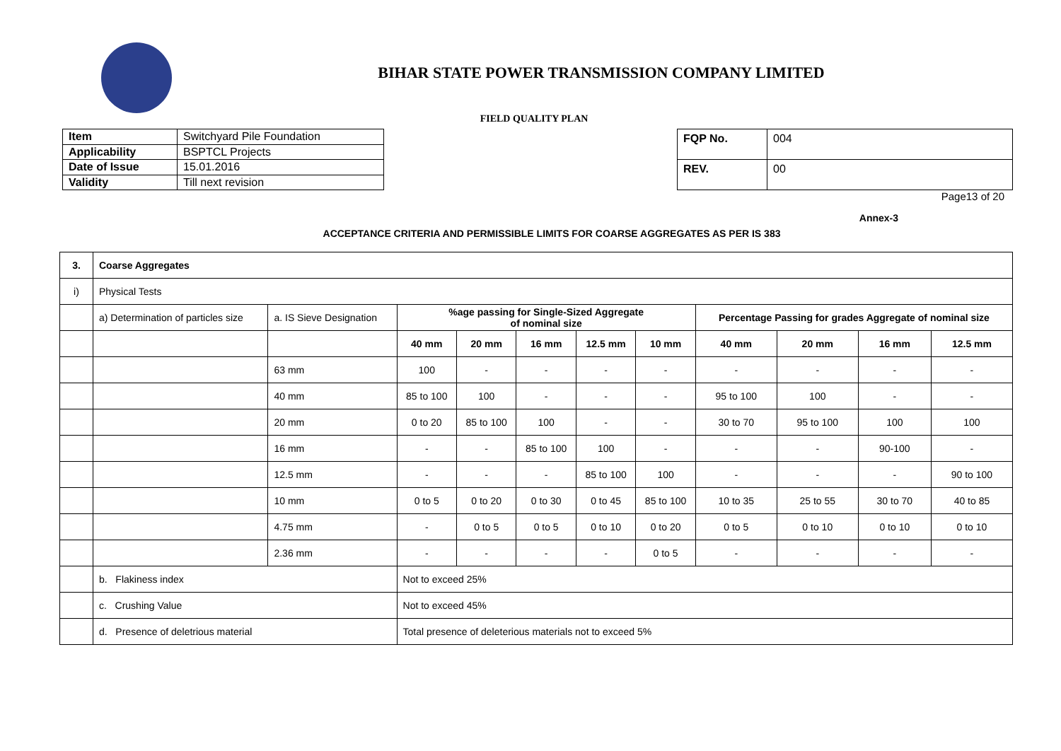BIHAR STATE POWER TRANSMISSION COMPANY LIMITED
FIELD QUALITY PLAN
| Item | Switchyard Pile Foundation |
| Applicability | BSPTCL Projects |
| Date of Issue | 15.01.2016 |
| Validity | Till next revision |
| FQP No. | 004 |
| REV. | 00 |
Page13 of 20
Annex-3
ACCEPTANCE CRITERIA AND PERMISSIBLE LIMITS FOR COARSE AGGREGATES AS PER IS 383
| 3. | Coarse Aggregates | | | | | | | | | | |
| --- | --- | --- | --- | --- | --- | --- | --- | --- | --- | --- | --- |
| i) | Physical Tests | | | | | | | | | | |
| | a) Determination of particles size | a. IS Sieve Designation | %age passing for Single-Sized Aggregate of nominal size | | | | | Percentage Passing for grades Aggregate of nominal size | | | |
| | | | 40 mm | 20 mm | 16 mm | 12.5 mm | 10 mm | 40 mm | 20 mm | 16 mm | 12.5 mm |
| | | 63 mm | 100 | - | - | - | - | - | - | - | - |
| | | 40 mm | 85 to 100 | 100 | - | - | - | 95 to 100 | 100 | - | - |
| | | 20 mm | 0 to 20 | 85 to 100 | 100 | - | - | 30 to 70 | 95 to 100 | 100 | 100 |
| | | 16 mm | - | - | 85 to 100 | 100 | - | - | - | 90-100 | - |
| | | 12.5 mm | - | - | - | 85 to 100 | 100 | - | - | - | 90 to 100 |
| | | 10 mm | 0 to 5 | 0 to 20 | 0 to 30 | 0 to 45 | 85 to 100 | 10 to 35 | 25 to 55 | 30 to 70 | 40 to 85 |
| | | 4.75 mm | - | 0 to 5 | 0 to 5 | 0 to 10 | 0 to 20 | 0 to 5 | 0 to 10 | 0 to 10 | 0 to 10 |
| | | 2.36 mm | - | - | - | - | 0 to 5 | - | - | - | - |
| | b. Flakiness index | | Not to exceed 25% | | | | | | | | |
| | c. Crushing Value | | Not to exceed 45% | | | | | | | | |
| | d. Presence of deletrious material | | Total presence of deleterious materials not to exceed 5% | | | | | | | | |